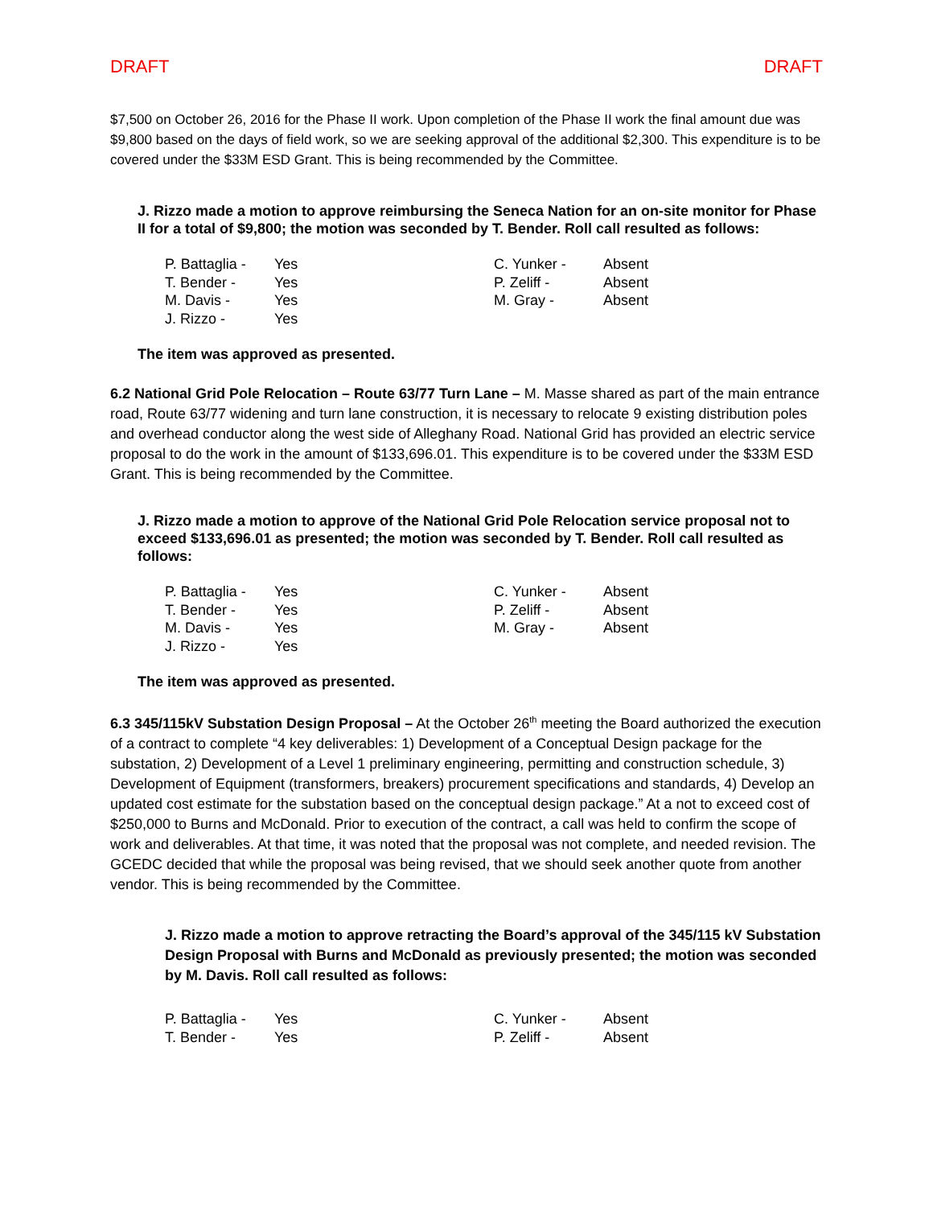DRAFT DRAFT
$7,500 on October 26, 2016 for the Phase II work. Upon completion of the Phase II work the final amount due was $9,800 based on the days of field work, so we are seeking approval of the additional $2,300. This expenditure is to be covered under the $33M ESD Grant. This is being recommended by the Committee.
J. Rizzo made a motion to approve reimbursing the Seneca Nation for an on-site monitor for Phase II for a total of $9,800; the motion was seconded by T. Bender. Roll call resulted as follows:
| P. Battaglia - | Yes | C. Yunker - | Absent |
| T. Bender - | Yes | P. Zeliff - | Absent |
| M. Davis - | Yes | M. Gray - | Absent |
| J. Rizzo - | Yes | | |
The item was approved as presented.
6.2 National Grid Pole Relocation – Route 63/77 Turn Lane – M. Masse shared as part of the main entrance road, Route 63/77 widening and turn lane construction, it is necessary to relocate 9 existing distribution poles and overhead conductor along the west side of Alleghany Road. National Grid has provided an electric service proposal to do the work in the amount of $133,696.01. This expenditure is to be covered under the $33M ESD Grant. This is being recommended by the Committee.
J. Rizzo made a motion to approve of the National Grid Pole Relocation service proposal not to exceed $133,696.01 as presented; the motion was seconded by T. Bender. Roll call resulted as follows:
| P. Battaglia - | Yes | C. Yunker - | Absent |
| T. Bender - | Yes | P. Zeliff - | Absent |
| M. Davis - | Yes | M. Gray - | Absent |
| J. Rizzo - | Yes | | |
The item was approved as presented.
6.3 345/115kV Substation Design Proposal – At the October 26<sup>th</sup> meeting the Board authorized the execution of a contract to complete “4 key deliverables: 1) Development of a Conceptual Design package for the substation, 2) Development of a Level 1 preliminary engineering, permitting and construction schedule, 3) Development of Equipment (transformers, breakers) procurement specifications and standards, 4) Develop an updated cost estimate for the substation based on the conceptual design package.” At a not to exceed cost of $250,000 to Burns and McDonald. Prior to execution of the contract, a call was held to confirm the scope of work and deliverables. At that time, it was noted that the proposal was not complete, and needed revision. The GCEDC decided that while the proposal was being revised, that we should seek another quote from another vendor. This is being recommended by the Committee.
J. Rizzo made a motion to approve retracting the Board’s approval of the 345/115 kV Substation Design Proposal with Burns and McDonald as previously presented; the motion was seconded by M. Davis. Roll call resulted as follows:
| P. Battaglia - | Yes | C. Yunker - | Absent |
| T. Bender - | Yes | P. Zeliff - | Absent |